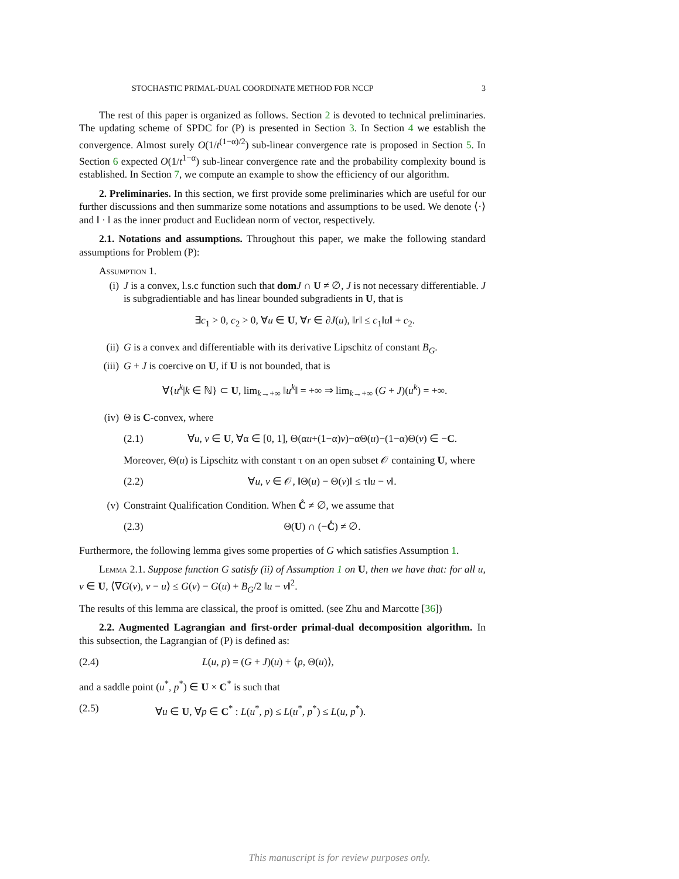STOCHASTIC PRIMAL-DUAL COORDINATE METHOD FOR NCCP 3
The rest of this paper is organized as follows. Section 2 is devoted to technical preliminaries. The updating scheme of SPDC for (P) is presented in Section 3. In Section 4 we establish the convergence. Almost surely O(1/t<sup>(1−α)/2</sup>) sub-linear convergence rate is proposed in Section 5. In Section 6 expected O(1/t<sup>1−α</sup>) sub-linear convergence rate and the probability complexity bound is established. In Section 7, we compute an example to show the efficiency of our algorithm.
2. Preliminaries. In this section, we first provide some preliminaries which are useful for our further discussions and then summarize some notations and assumptions to be used. We denote ⟨·⟩ and ‖ · ‖ as the inner product and Euclidean norm of vector, respectively.
2.1. Notations and assumptions. Throughout this paper, we make the following standard assumptions for Problem (P):
Assumption 1.
(i) J is a convex, l.s.c function such that dom J ∩ U ≠ ∅, J is not necessary differentiable. J is subgradientiable and has linear bounded subgradients in U, that is
∃c<sub>1</sub> > 0, c<sub>2</sub> > 0, ∀u ∈ U, ∀r ∈ ∂J(u), ‖r‖ ≤ c<sub>1</sub>‖u‖ + c<sub>2</sub>.
(ii) G is a convex and differentiable with its derivative Lipschitz of constant B<sub>G</sub>.
(iii) G + J is coercive on U, if U is not bounded, that is
∀{u<sup>k</sup>|k ∈ ℕ} ⊂ U, lim<sub>k→+∞</sub> ‖u<sup>k</sup>‖ = +∞ ⇒ lim<sub>k→+∞</sub> (G + J)(u<sup>k</sup>) = +∞.
(iv) Θ is C-convex, where
(2.1) ∀u, v ∈ U, ∀α ∈ [0, 1], Θ(αu+(1−α)v)−αΘ(u)−(1−α)Θ(v) ∈ −C.
Moreover, Θ(u) is Lipschitz with constant τ on an open subset 𝒪 containing U, where
(2.2) ∀u, v ∈ 𝒪, ‖Θ(u) − Θ(v)‖ ≤ τ‖u − v‖.
(v) Constraint Qualification Condition. When C̊ ≠ ∅, we assume that
(2.3) Θ(U) ∩ (−C̊) ≠ ∅.
Furthermore, the following lemma gives some properties of G which satisfies Assumption 1.
Lemma 2.1. Suppose function G satisfy (ii) of Assumption 1 on U, then we have that: for all u, v ∈ U, ⟨∇G(v), v − u⟩ ≤ G(v) − G(u) + B<sub>G</sub>/2 ‖u − v‖<sup>2</sup>.
The results of this lemma are classical, the proof is omitted. (see Zhu and Marcotte [36])
2.2. Augmented Lagrangian and first-order primal-dual decomposition algorithm. In this subsection, the Lagrangian of (P) is defined as:
(2.4) L(u, p) = (G + J)(u) + ⟨p, Θ(u)⟩,
and a saddle point (u<sup>*</sup>, p<sup>*</sup>) ∈ U × C<sup>*</sup> is such that
(2.5) ∀u ∈ U, ∀p ∈ C<sup>*</sup> : L(u<sup>*</sup>, p) ≤ L(u<sup>*</sup>, p<sup>*</sup>) ≤ L(u, p<sup>*</sup>).
This manuscript is for review purposes only.